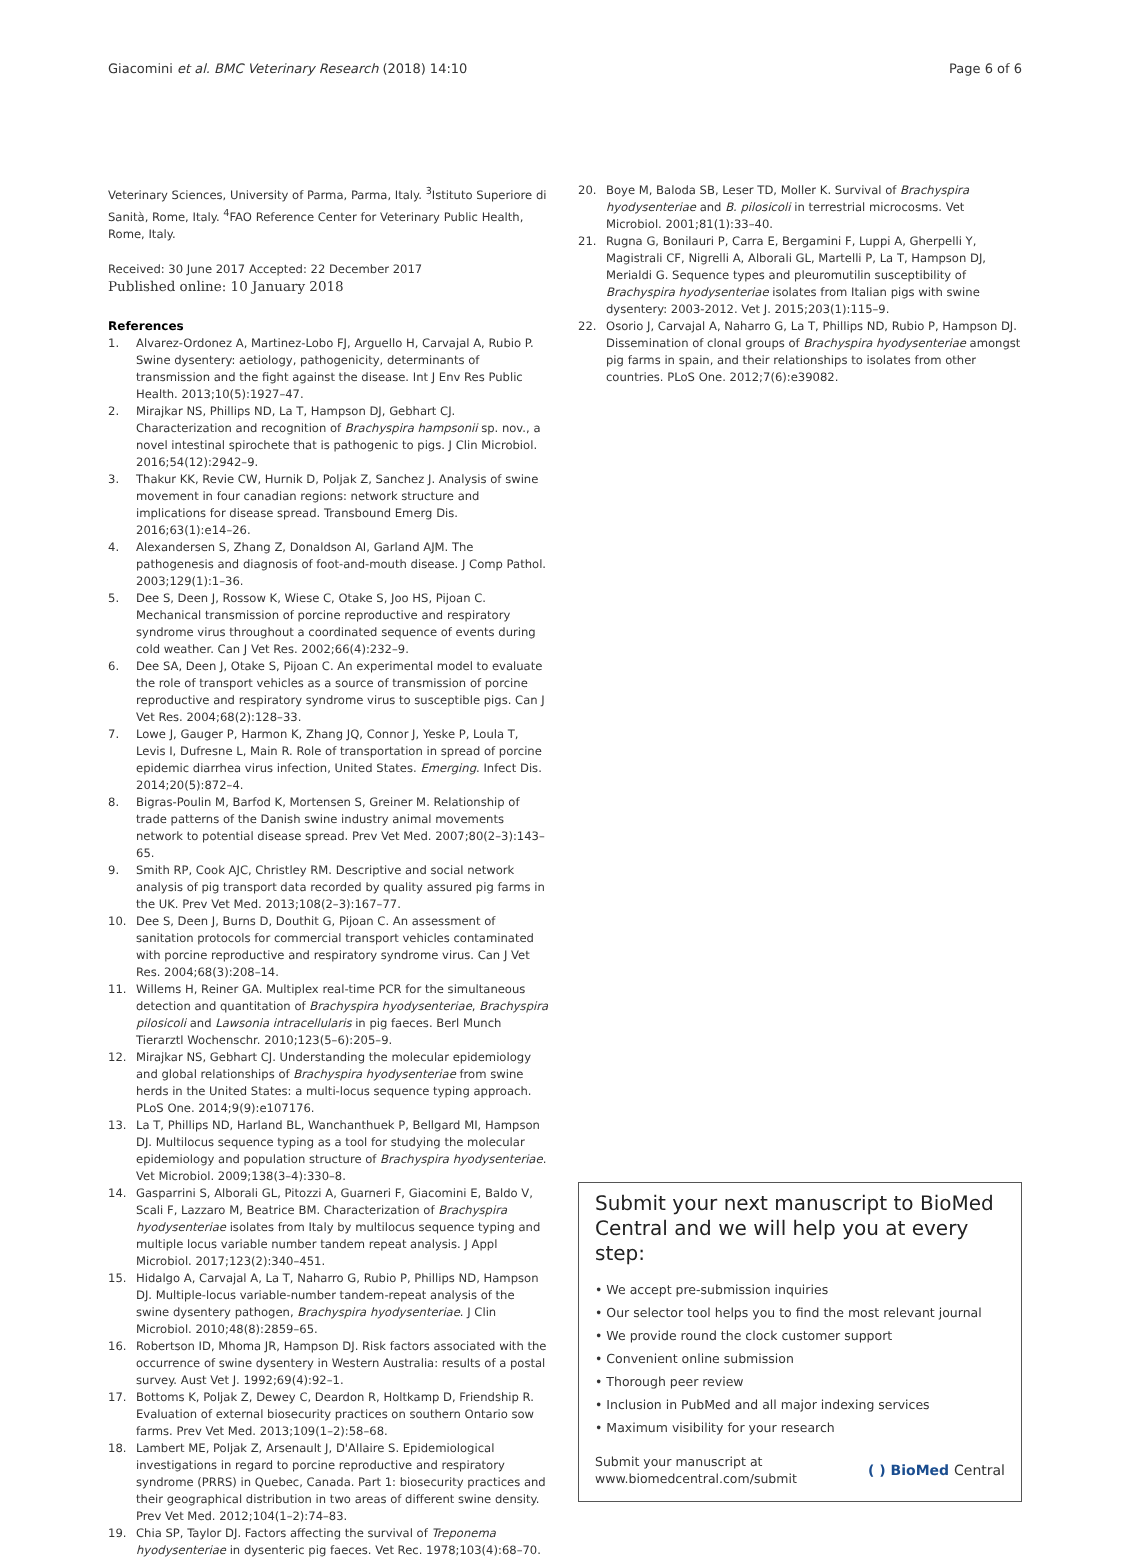Giacomini et al. BMC Veterinary Research (2018) 14:10
Page 6 of 6
Veterinary Sciences, University of Parma, Parma, Italy. <sup>3</sup>Istituto Superiore di Sanità, Rome, Italy. <sup>4</sup>FAO Reference Center for Veterinary Public Health, Rome, Italy.
Received: 30 June 2017 Accepted: 22 December 2017
Published online: 10 January 2018
References
1. Alvarez-Ordonez A, Martinez-Lobo FJ, Arguello H, Carvajal A, Rubio P. Swine dysentery: aetiology, pathogenicity, determinants of transmission and the fight against the disease. Int J Env Res Public Health. 2013;10(5):1927–47.
2. Mirajkar NS, Phillips ND, La T, Hampson DJ, Gebhart CJ. Characterization and recognition of Brachyspira hampsonii sp. nov., a novel intestinal spirochete that is pathogenic to pigs. J Clin Microbiol. 2016;54(12):2942–9.
3. Thakur KK, Revie CW, Hurnik D, Poljak Z, Sanchez J. Analysis of swine movement in four canadian regions: network structure and implications for disease spread. Transbound Emerg Dis. 2016;63(1):e14–26.
4. Alexandersen S, Zhang Z, Donaldson AI, Garland AJM. The pathogenesis and diagnosis of foot-and-mouth disease. J Comp Pathol. 2003;129(1):1–36.
5. Dee S, Deen J, Rossow K, Wiese C, Otake S, Joo HS, Pijoan C. Mechanical transmission of porcine reproductive and respiratory syndrome virus throughout a coordinated sequence of events during cold weather. Can J Vet Res. 2002;66(4):232–9.
6. Dee SA, Deen J, Otake S, Pijoan C. An experimental model to evaluate the role of transport vehicles as a source of transmission of porcine reproductive and respiratory syndrome virus to susceptible pigs. Can J Vet Res. 2004;68(2):128–33.
7. Lowe J, Gauger P, Harmon K, Zhang JQ, Connor J, Yeske P, Loula T, Levis I, Dufresne L, Main R. Role of transportation in spread of porcine epidemic diarrhea virus infection, United States. Emerging. Infect Dis. 2014;20(5):872–4.
8. Bigras-Poulin M, Barfod K, Mortensen S, Greiner M. Relationship of trade patterns of the Danish swine industry animal movements network to potential disease spread. Prev Vet Med. 2007;80(2–3):143–65.
9. Smith RP, Cook AJC, Christley RM. Descriptive and social network analysis of pig transport data recorded by quality assured pig farms in the UK. Prev Vet Med. 2013;108(2–3):167–77.
10. Dee S, Deen J, Burns D, Douthit G, Pijoan C. An assessment of sanitation protocols for commercial transport vehicles contaminated with porcine reproductive and respiratory syndrome virus. Can J Vet Res. 2004;68(3):208–14.
11. Willems H, Reiner GA. Multiplex real-time PCR for the simultaneous detection and quantitation of Brachyspira hyodysenteriae, Brachyspira pilosicoli and Lawsonia intracellularis in pig faeces. Berl Munch Tierarztl Wochenschr. 2010;123(5–6):205–9.
12. Mirajkar NS, Gebhart CJ. Understanding the molecular epidemiology and global relationships of Brachyspira hyodysenteriae from swine herds in the United States: a multi-locus sequence typing approach. PLoS One. 2014;9(9):e107176.
13. La T, Phillips ND, Harland BL, Wanchanthuek P, Bellgard MI, Hampson DJ. Multilocus sequence typing as a tool for studying the molecular epidemiology and population structure of Brachyspira hyodysenteriae. Vet Microbiol. 2009;138(3–4):330–8.
14. Gasparrini S, Alborali GL, Pitozzi A, Guarneri F, Giacomini E, Baldo V, Scali F, Lazzaro M, Beatrice BM. Characterization of Brachyspira hyodysenteriae isolates from Italy by multilocus sequence typing and multiple locus variable number tandem repeat analysis. J Appl Microbiol. 2017;123(2):340–451.
15. Hidalgo A, Carvajal A, La T, Naharro G, Rubio P, Phillips ND, Hampson DJ. Multiple-locus variable-number tandem-repeat analysis of the swine dysentery pathogen, Brachyspira hyodysenteriae. J Clin Microbiol. 2010;48(8):2859–65.
16. Robertson ID, Mhoma JR, Hampson DJ. Risk factors associated with the occurrence of swine dysentery in Western Australia: results of a postal survey. Aust Vet J. 1992;69(4):92–1.
17. Bottoms K, Poljak Z, Dewey C, Deardon R, Holtkamp D, Friendship R. Evaluation of external biosecurity practices on southern Ontario sow farms. Prev Vet Med. 2013;109(1–2):58–68.
18. Lambert ME, Poljak Z, Arsenault J, D'Allaire S. Epidemiological investigations in regard to porcine reproductive and respiratory syndrome (PRRS) in Quebec, Canada. Part 1: biosecurity practices and their geographical distribution in two areas of different swine density. Prev Vet Med. 2012;104(1–2):74–83.
19. Chia SP, Taylor DJ. Factors affecting the survival of Treponema hyodysenteriae in dysenteric pig faeces. Vet Rec. 1978;103(4):68–70.
20. Boye M, Baloda SB, Leser TD, Moller K. Survival of Brachyspira hyodysenteriae and B. pilosicoli in terrestrial microcosms. Vet Microbiol. 2001;81(1):33–40.
21. Rugna G, Bonilauri P, Carra E, Bergamini F, Luppi A, Gherpelli Y, Magistrali CF, Nigrelli A, Alborali GL, Martelli P, La T, Hampson DJ, Merialdi G. Sequence types and pleuromutilin susceptibility of Brachyspira hyodysenteriae isolates from Italian pigs with swine dysentery: 2003-2012. Vet J. 2015;203(1):115–9.
22. Osorio J, Carvajal A, Naharro G, La T, Phillips ND, Rubio P, Hampson DJ. Dissemination of clonal groups of Brachyspira hyodysenteriae amongst pig farms in spain, and their relationships to isolates from other countries. PLoS One. 2012;7(6):e39082.
Submit your next manuscript to BioMed Central and we will help you at every step:
• We accept pre-submission inquiries
• Our selector tool helps you to find the most relevant journal
• We provide round the clock customer support
• Convenient online submission
• Thorough peer review
• Inclusion in PubMed and all major indexing services
• Maximum visibility for your research
Submit your manuscript at
www.biomedcentral.com/submit
( ) BioMed Central